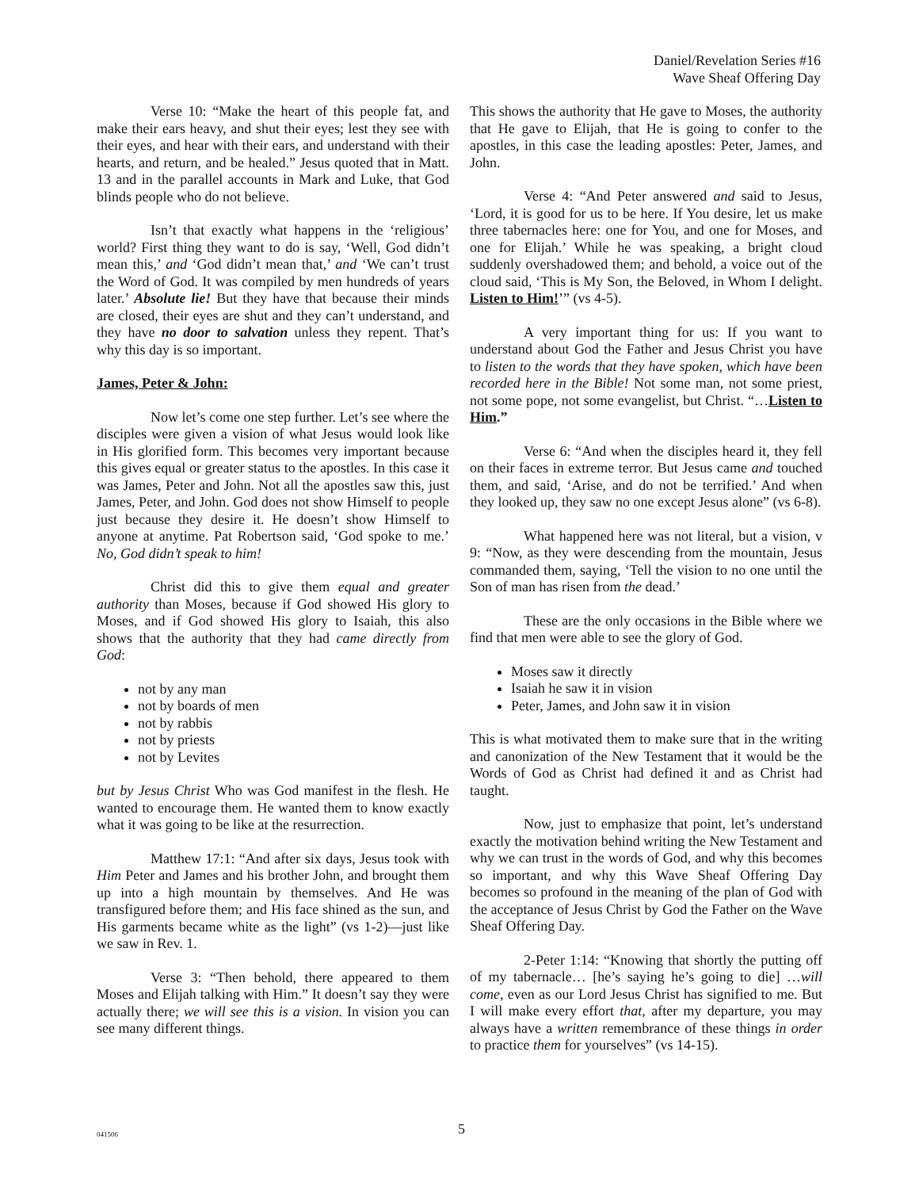Daniel/Revelation Series #16
Wave Sheaf Offering Day
Verse 10: “Make the heart of this people fat, and make their ears heavy, and shut their eyes; lest they see with their eyes, and hear with their ears, and understand with their hearts, and return, and be healed.” Jesus quoted that in Matt. 13 and in the parallel accounts in Mark and Luke, that God blinds people who do not believe.
Isn’t that exactly what happens in the ‘religious’ world? First thing they want to do is say, ‘Well, God didn’t mean this,’ and ‘God didn’t mean that,’ and ‘We can’t trust the Word of God. It was compiled by men hundreds of years later.’ Absolute lie! But they have that because their minds are closed, their eyes are shut and they can’t understand, and they have no door to salvation unless they repent. That’s why this day is so important.
James, Peter & John:
Now let’s come one step further. Let’s see where the disciples were given a vision of what Jesus would look like in His glorified form. This becomes very important because this gives equal or greater status to the apostles. In this case it was James, Peter and John. Not all the apostles saw this, just James, Peter, and John. God does not show Himself to people just because they desire it. He doesn’t show Himself to anyone at anytime. Pat Robertson said, ‘God spoke to me.’ No, God didn’t speak to him!
Christ did this to give them equal and greater authority than Moses, because if God showed His glory to Moses, and if God showed His glory to Isaiah, this also shows that the authority that they had came directly from God:
not by any man
not by boards of men
not by rabbis
not by priests
not by Levites
but by Jesus Christ Who was God manifest in the flesh. He wanted to encourage them. He wanted them to know exactly what it was going to be like at the resurrection.
Matthew 17:1: “And after six days, Jesus took with Him Peter and James and his brother John, and brought them up into a high mountain by themselves. And He was transfigured before them; and His face shined as the sun, and His garments became white as the light” (vs 1-2)—just like we saw in Rev. 1.
Verse 3: “Then behold, there appeared to them Moses and Elijah talking with Him.” It doesn’t say they were actually there; we will see this is a vision. In vision you can see many different things.
This shows the authority that He gave to Moses, the authority that He gave to Elijah, that He is going to confer to the apostles, in this case the leading apostles: Peter, James, and John.
Verse 4: “And Peter answered and said to Jesus, ‘Lord, it is good for us to be here. If You desire, let us make three tabernacles here: one for You, and one for Moses, and one for Elijah.’ While he was speaking, a bright cloud suddenly overshadowed them; and behold, a voice out of the cloud said, ‘This is My Son, the Beloved, in Whom I delight. Listen to Him!’” (vs 4-5).
A very important thing for us: If you want to understand about God the Father and Jesus Christ you have to listen to the words that they have spoken, which have been recorded here in the Bible! Not some man, not some priest, not some pope, not some evangelist, but Christ. “…Listen to Him.”
Verse 6: “And when the disciples heard it, they fell on their faces in extreme terror. But Jesus came and touched them, and said, ‘Arise, and do not be terrified.’ And when they looked up, they saw no one except Jesus alone” (vs 6-8).
What happened here was not literal, but a vision, v 9: “Now, as they were descending from the mountain, Jesus commanded them, saying, ‘Tell the vision to no one until the Son of man has risen from the dead.’
These are the only occasions in the Bible where we find that men were able to see the glory of God.
Moses saw it directly
Isaiah he saw it in vision
Peter, James, and John saw it in vision
This is what motivated them to make sure that in the writing and canonization of the New Testament that it would be the Words of God as Christ had defined it and as Christ had taught.
Now, just to emphasize that point, let’s understand exactly the motivation behind writing the New Testament and why we can trust in the words of God, and why this becomes so important, and why this Wave Sheaf Offering Day becomes so profound in the meaning of the plan of God with the acceptance of Jesus Christ by God the Father on the Wave Sheaf Offering Day.
2-Peter 1:14: “Knowing that shortly the putting off of my tabernacle… [he’s saying he’s going to die] …will come, even as our Lord Jesus Christ has signified to me. But I will make every effort that, after my departure, you may always have a written remembrance of these things in order to practice them for yourselves” (vs 14-15).
041506 5